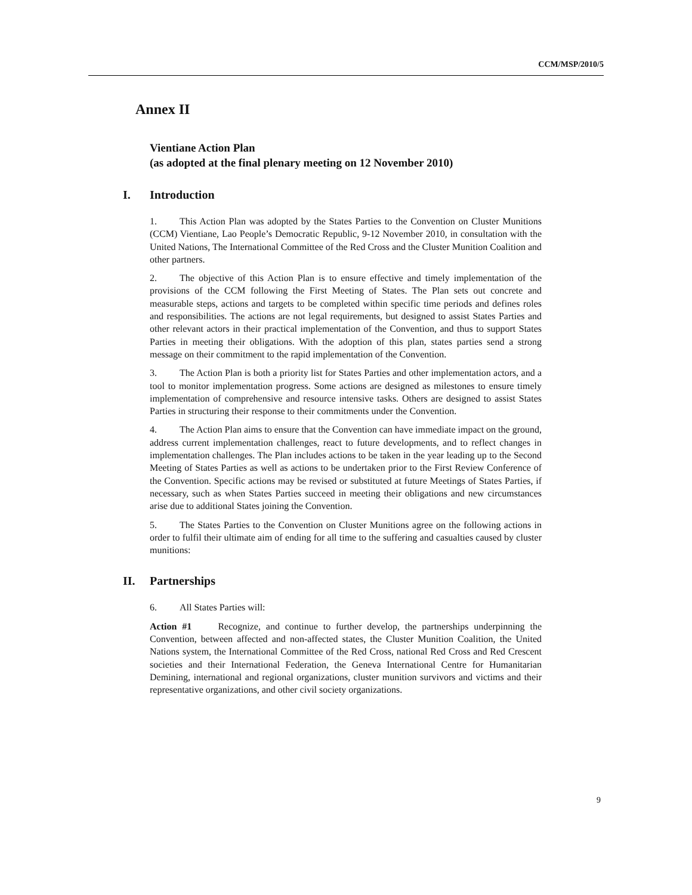CCM/MSP/2010/5
Annex II
Vientiane Action Plan
(as adopted at the final plenary meeting on 12 November 2010)
I. Introduction
1. This Action Plan was adopted by the States Parties to the Convention on Cluster Munitions (CCM) Vientiane, Lao People’s Democratic Republic, 9-12 November 2010, in consultation with the United Nations, The International Committee of the Red Cross and the Cluster Munition Coalition and other partners.
2. The objective of this Action Plan is to ensure effective and timely implementation of the provisions of the CCM following the First Meeting of States. The Plan sets out concrete and measurable steps, actions and targets to be completed within specific time periods and defines roles and responsibilities. The actions are not legal requirements, but designed to assist States Parties and other relevant actors in their practical implementation of the Convention, and thus to support States Parties in meeting their obligations. With the adoption of this plan, states parties send a strong message on their commitment to the rapid implementation of the Convention.
3. The Action Plan is both a priority list for States Parties and other implementation actors, and a tool to monitor implementation progress. Some actions are designed as milestones to ensure timely implementation of comprehensive and resource intensive tasks. Others are designed to assist States Parties in structuring their response to their commitments under the Convention.
4. The Action Plan aims to ensure that the Convention can have immediate impact on the ground, address current implementation challenges, react to future developments, and to reflect changes in implementation challenges. The Plan includes actions to be taken in the year leading up to the Second Meeting of States Parties as well as actions to be undertaken prior to the First Review Conference of the Convention. Specific actions may be revised or substituted at future Meetings of States Parties, if necessary, such as when States Parties succeed in meeting their obligations and new circumstances arise due to additional States joining the Convention.
5. The States Parties to the Convention on Cluster Munitions agree on the following actions in order to fulfil their ultimate aim of ending for all time to the suffering and casualties caused by cluster munitions:
II. Partnerships
6. All States Parties will:
Action #1 Recognize, and continue to further develop, the partnerships underpinning the Convention, between affected and non-affected states, the Cluster Munition Coalition, the United Nations system, the International Committee of the Red Cross, national Red Cross and Red Crescent societies and their International Federation, the Geneva International Centre for Humanitarian Demining, international and regional organizations, cluster munition survivors and victims and their representative organizations, and other civil society organizations.
9